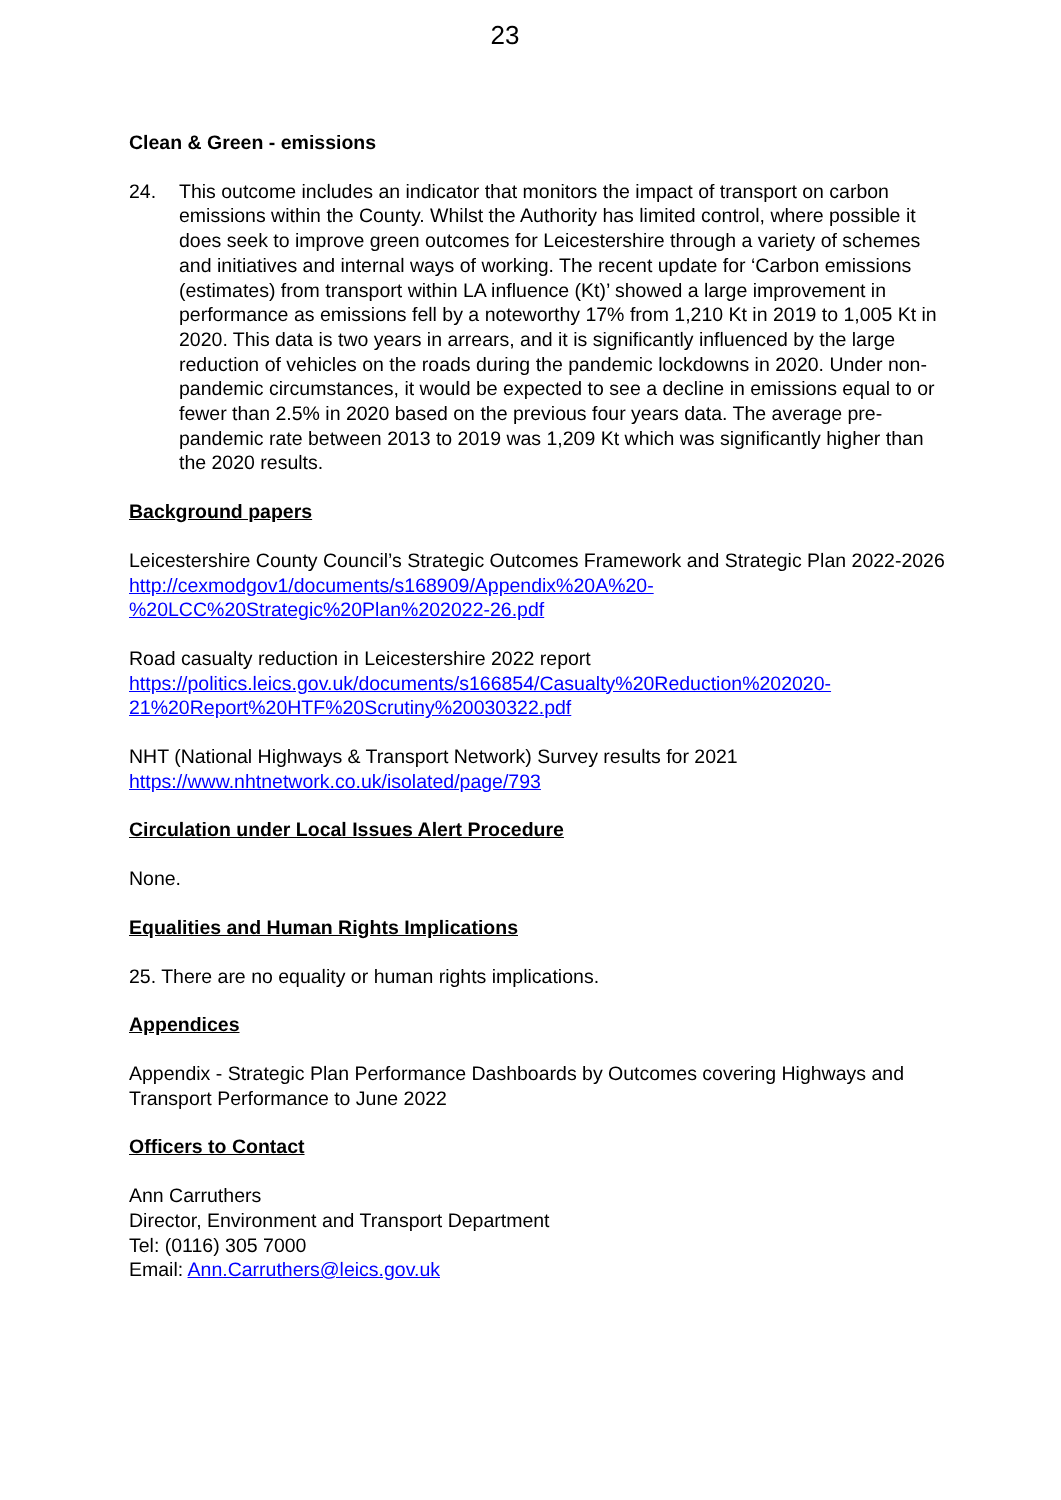23
Clean & Green - emissions
24. This outcome includes an indicator that monitors the impact of transport on carbon emissions within the County. Whilst the Authority has limited control, where possible it does seek to improve green outcomes for Leicestershire through a variety of schemes and initiatives and internal ways of working. The recent update for ‘Carbon emissions (estimates) from transport within LA influence (Kt)’ showed a large improvement in performance as emissions fell by a noteworthy 17% from 1,210 Kt in 2019 to 1,005 Kt in 2020. This data is two years in arrears, and it is significantly influenced by the large reduction of vehicles on the roads during the pandemic lockdowns in 2020. Under non-pandemic circumstances, it would be expected to see a decline in emissions equal to or fewer than 2.5% in 2020 based on the previous four years data. The average pre-pandemic rate between 2013 to 2019 was 1,209 Kt which was significantly higher than the 2020 results.
Background papers
Leicestershire County Council’s Strategic Outcomes Framework and Strategic Plan 2022-2026
http://cexmodgov1/documents/s168909/Appendix%20A%20-
%20LCC%20Strategic%20Plan%202022-26.pdf
Road casualty reduction in Leicestershire 2022 report
https://politics.leics.gov.uk/documents/s166854/Casualty%20Reduction%202020-
21%20Report%20HTF%20Scrutiny%20030322.pdf
NHT (National Highways & Transport Network) Survey results for 2021
https://www.nhtnetwork.co.uk/isolated/page/793
Circulation under Local Issues Alert Procedure
None.
Equalities and Human Rights Implications
25. There are no equality or human rights implications.
Appendices
Appendix - Strategic Plan Performance Dashboards by Outcomes covering Highways and Transport Performance to June 2022
Officers to Contact
Ann Carruthers
Director, Environment and Transport Department
Tel: (0116) 305 7000
Email: Ann.Carruthers@leics.gov.uk